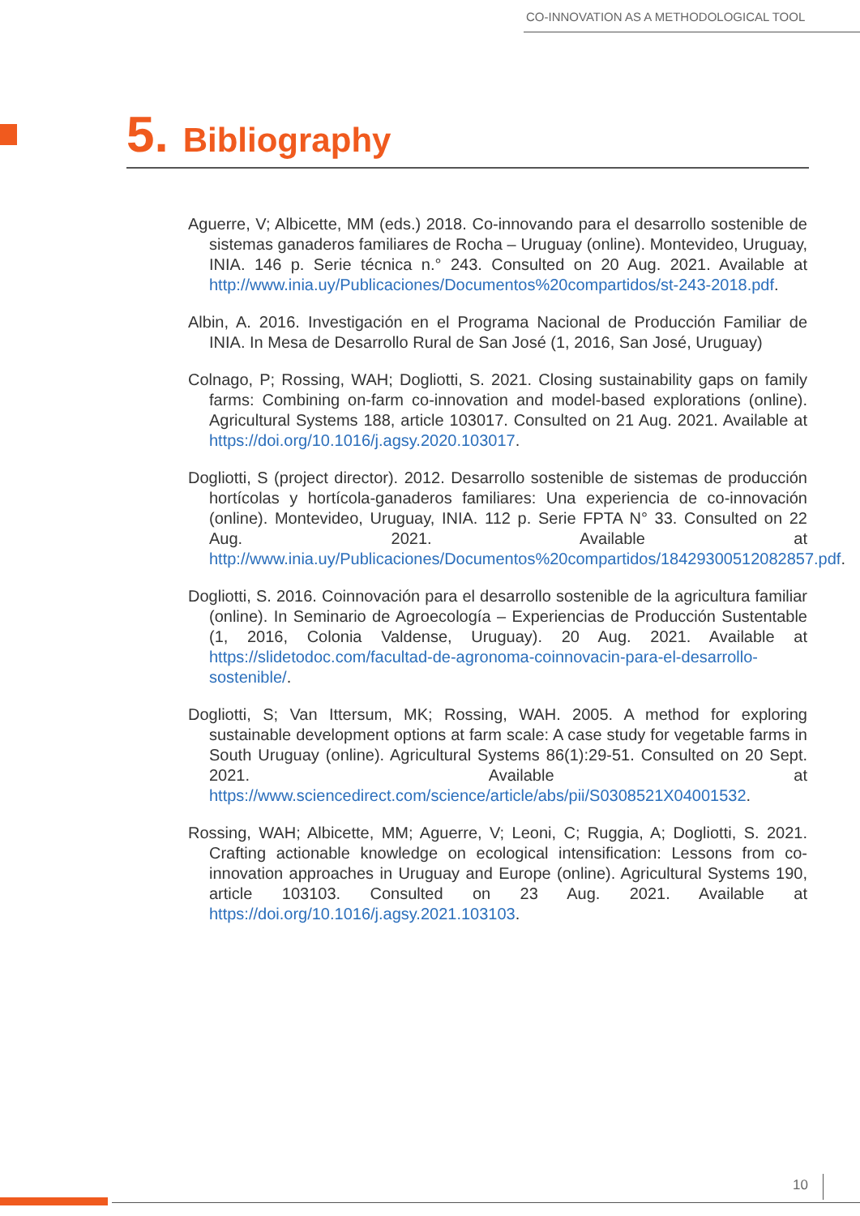CO-INNOVATION AS A METHODOLOGICAL TOOL
5. Bibliography
Aguerre, V; Albicette, MM (eds.) 2018. Co-innovando para el desarrollo sostenible de sistemas ganaderos familiares de Rocha – Uruguay (online). Montevideo, Uruguay, INIA. 146 p. Serie técnica n.° 243. Consulted on 20 Aug. 2021. Available at http://www.inia.uy/Publicaciones/Documentos%20compartidos/st-243-2018.pdf.
Albin, A. 2016. Investigación en el Programa Nacional de Producción Familiar de INIA. In Mesa de Desarrollo Rural de San José (1, 2016, San José, Uruguay)
Colnago, P; Rossing, WAH; Dogliotti, S. 2021. Closing sustainability gaps on family farms: Combining on-farm co-innovation and model-based explorations (online). Agricultural Systems 188, article 103017. Consulted on 21 Aug. 2021. Available at https://doi.org/10.1016/j.agsy.2020.103017.
Dogliotti, S (project director). 2012. Desarrollo sostenible de sistemas de producción hortícolas y hortícola-ganaderos familiares: Una experiencia de co-innovación (online). Montevideo, Uruguay, INIA. 112 p. Serie FPTA N° 33. Consulted on 22 Aug. 2021. Available at http://www.inia.uy/Publicaciones/Documentos%20compartidos/18429300512082857.pdf.
Dogliotti, S. 2016. Coinnovación para el desarrollo sostenible de la agricultura familiar (online). In Seminario de Agroecología – Experiencias de Producción Sustentable (1, 2016, Colonia Valdense, Uruguay). 20 Aug. 2021. Available at https://slidetodoc.com/facultad-de-agronoma-coinnovacin-para-el-desarrollo-sostenible/.
Dogliotti, S; Van Ittersum, MK; Rossing, WAH. 2005. A method for exploring sustainable development options at farm scale: A case study for vegetable farms in South Uruguay (online). Agricultural Systems 86(1):29-51. Consulted on 20 Sept. 2021. Available at https://www.sciencedirect.com/science/article/abs/pii/S0308521X04001532.
Rossing, WAH; Albicette, MM; Aguerre, V; Leoni, C; Ruggia, A; Dogliotti, S. 2021. Crafting actionable knowledge on ecological intensification: Lessons from co-innovation approaches in Uruguay and Europe (online). Agricultural Systems 190, article 103103. Consulted on 23 Aug. 2021. Available at https://doi.org/10.1016/j.agsy.2021.103103.
10